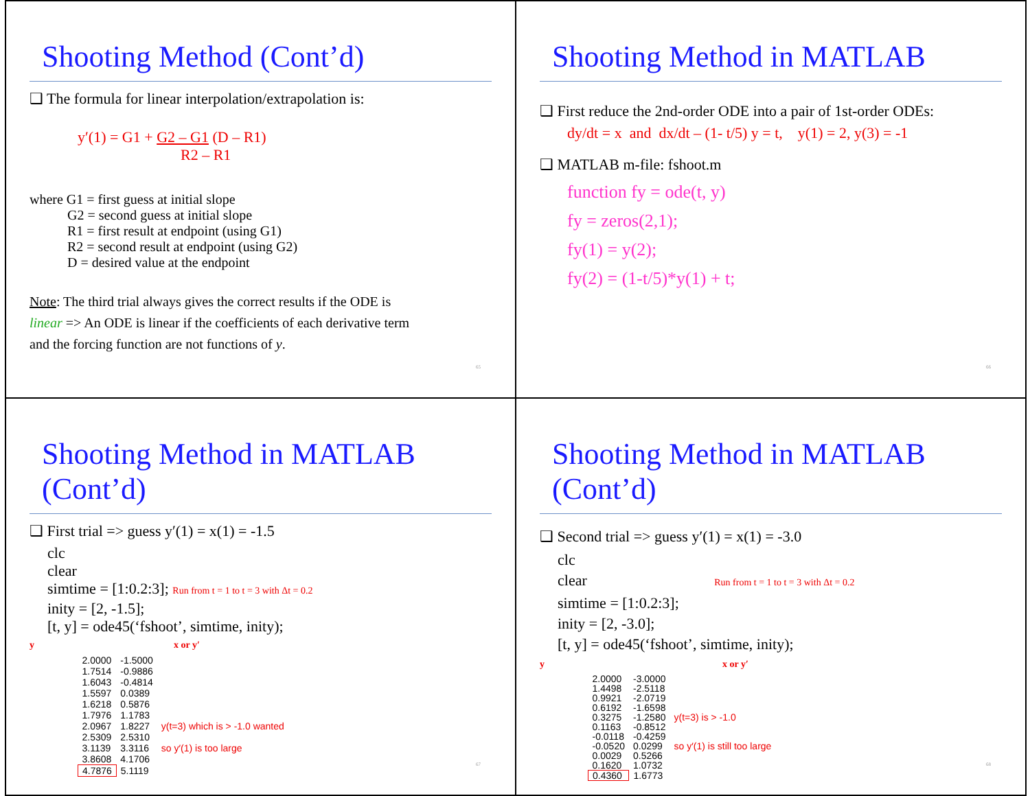Shooting Method (Cont’d)
❑ The formula for linear interpolation/extrapolation is:
y′(1) = G1 + G2 – G1 (D – R1)
R2 – R1
where G1 = first guess at initial slope
    G2 = second guess at initial slope
    R1 = first result at endpoint (using G1)
    R2 = second result at endpoint (using G2)
    D = desired value at the endpoint
Note: The third trial always gives the correct results if the ODE is
linear => An ODE is linear if the coefficients of each derivative term
and the forcing function are not functions of y.
65
Shooting Method in MATLAB
❑ First reduce the 2nd-order ODE into a pair of 1st-order ODEs:
dy/dt = x and dx/dt – (1- t/5) y = t, y(1) = 2, y(3) = -1
❑ MATLAB m-file: fshoot.m
function fy = ode(t, y)
fy = zeros(2,1);
fy(1) = y(2);
fy(2) = (1-t/5)*y(1) + t;
66
Shooting Method in MATLAB (Cont’d)
❑ First trial => guess y′(1) = x(1) = -1.5
clc
clear
simtime = [1:0.2:3]; Run from t = 1 to t = 3 with Δt = 0.2
inity = [2, -1.5];
[t, y] = ode45(‘fshoot’, simtime, inity);
y                x or y′
| 2.0000 | -1.5000 | |
| 1.7514 | -0.9886 | |
| 1.6043 | -0.4814 | |
| 1.5597 | 0.0389 | |
| 1.6218 | 0.5876 | |
| 1.7976 | 1.1783 | |
| 2.0967 | 1.8227 | y(t=3) which is > -1.0 wanted |
| 2.5309 | 2.5310 | |
| 3.1139 | 3.3116 | so y′(1) is too large |
| 3.8608 | 4.1706 | |
| 4.7876 | 5.1119 | |
67
Shooting Method in MATLAB (Cont’d)
❑ Second trial => guess y′(1) = x(1) = -3.0
clc
clear Run from t = 1 to t = 3 with Δt = 0.2
simtime = [1:0.2:3];
inity = [2, -3.0];
[t, y] = ode45(‘fshoot’, simtime, inity);
y                    x or y′
| 2.0000 | -3.0000 | |
| 1.4498 | -2.5118 | |
| 0.9921 | -2.0719 | |
| 0.6192 | -1.6598 | |
| 0.3275 | -1.2580 | y(t=3) is > -1.0 |
| 0.1163 | -0.8512 | |
| -0.0118 | -0.4259 | |
| -0.0520 | 0.0299 | so y′(1) is still too large |
| 0.0029 | 0.5266 | |
| 0.1620 | 1.0732 | |
| 0.4360 | 1.6773 | |
68